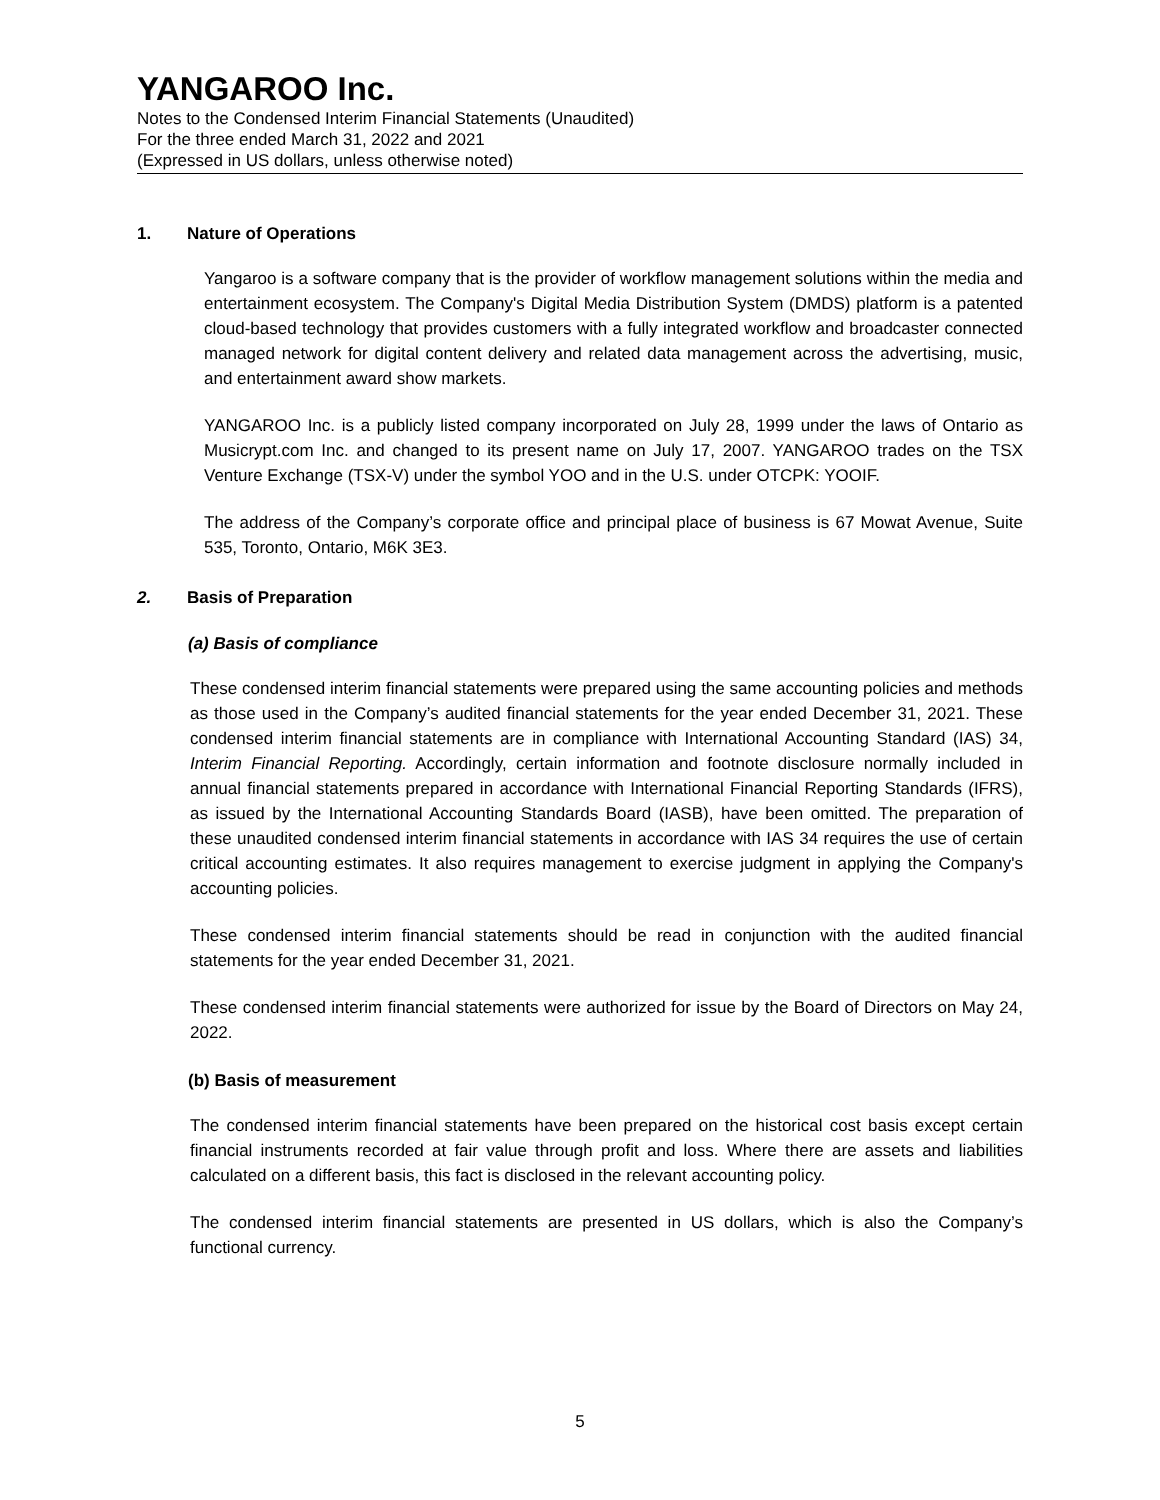YANGAROO Inc.
Notes to the Condensed Interim Financial Statements (Unaudited)
For the three ended March 31, 2022 and 2021
(Expressed in US dollars, unless otherwise noted)
1. Nature of Operations
Yangaroo is a software company that is the provider of workflow management solutions within the media and entertainment ecosystem. The Company's Digital Media Distribution System (DMDS) platform is a patented cloud-based technology that provides customers with a fully integrated workflow and broadcaster connected managed network for digital content delivery and related data management across the advertising, music, and entertainment award show markets.
YANGAROO Inc. is a publicly listed company incorporated on July 28, 1999 under the laws of Ontario as Musicrypt.com Inc. and changed to its present name on July 17, 2007. YANGAROO trades on the TSX Venture Exchange (TSX-V) under the symbol YOO and in the U.S. under OTCPK: YOOIF.
The address of the Company’s corporate office and principal place of business is 67 Mowat Avenue, Suite 535, Toronto, Ontario, M6K 3E3.
2. Basis of Preparation
(a) Basis of compliance
These condensed interim financial statements were prepared using the same accounting policies and methods as those used in the Company’s audited financial statements for the year ended December 31, 2021. These condensed interim financial statements are in compliance with International Accounting Standard (IAS) 34, Interim Financial Reporting. Accordingly, certain information and footnote disclosure normally included in annual financial statements prepared in accordance with International Financial Reporting Standards (IFRS), as issued by the International Accounting Standards Board (IASB), have been omitted. The preparation of these unaudited condensed interim financial statements in accordance with IAS 34 requires the use of certain critical accounting estimates. It also requires management to exercise judgment in applying the Company's accounting policies.
These condensed interim financial statements should be read in conjunction with the audited financial statements for the year ended December 31, 2021.
These condensed interim financial statements were authorized for issue by the Board of Directors on May 24, 2022.
(b) Basis of measurement
The condensed interim financial statements have been prepared on the historical cost basis except certain financial instruments recorded at fair value through profit and loss. Where there are assets and liabilities calculated on a different basis, this fact is disclosed in the relevant accounting policy.
The condensed interim financial statements are presented in US dollars, which is also the Company’s functional currency.
5